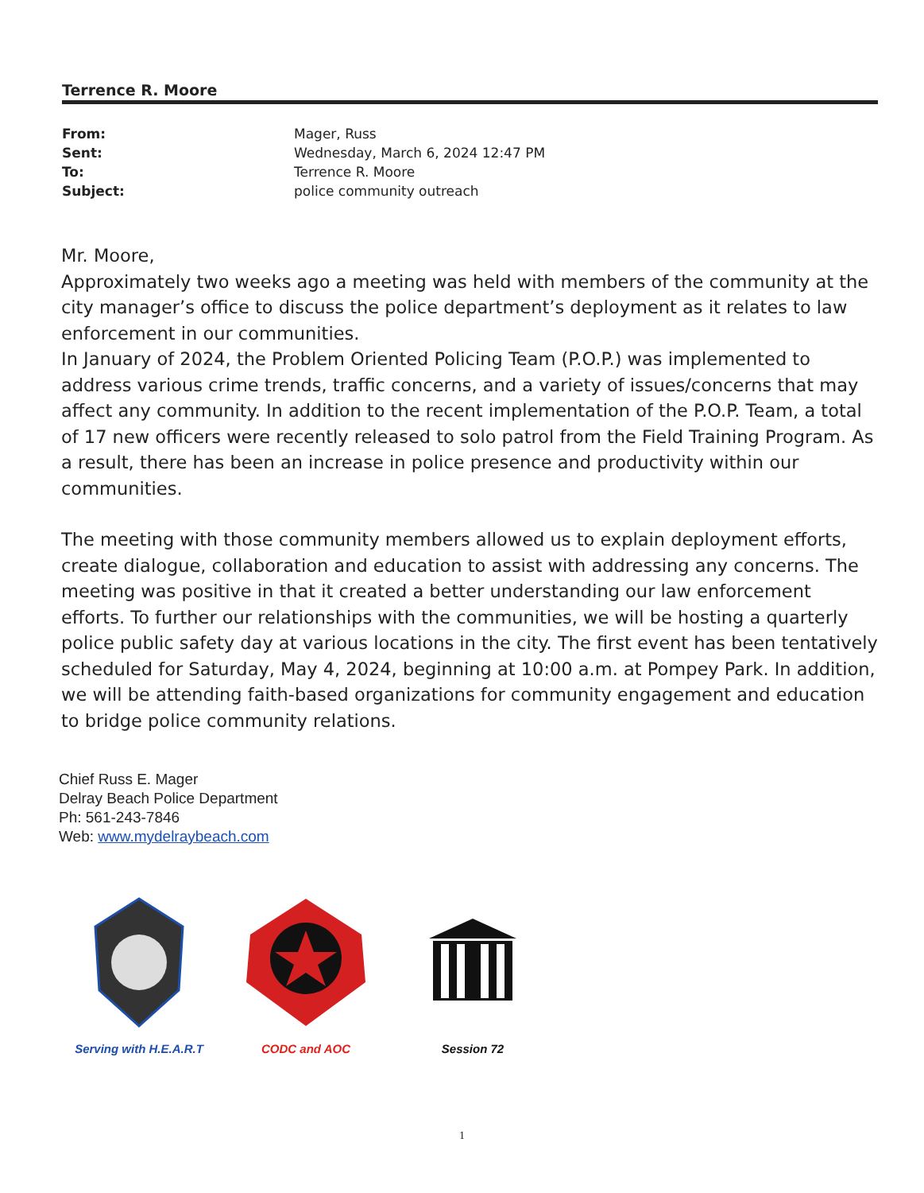Terrence R. Moore
| From: | Mager, Russ |
| Sent: | Wednesday, March 6, 2024 12:47 PM |
| To: | Terrence R. Moore |
| Subject: | police community outreach |
Mr. Moore,
Approximately two weeks ago a meeting was held with members of the community at the city manager’s office to discuss the police department’s deployment as it relates to law enforcement in our communities.
In January of 2024, the Problem Oriented Policing Team (P.O.P.) was implemented to address various crime trends, traffic concerns, and a variety of issues/concerns that may affect any community. In addition to the recent implementation of the P.O.P. Team, a total of 17 new officers were recently released to solo patrol from the Field Training Program. As a result, there has been an increase in police presence and productivity within our communities.
The meeting with those community members allowed us to explain deployment efforts, create dialogue, collaboration and education to assist with addressing any concerns. The meeting was positive in that it created a better understanding our law enforcement efforts. To further our relationships with the communities, we will be hosting a quarterly police public safety day at various locations in the city. The first event has been tentatively scheduled for Saturday, May 4, 2024, beginning at 10:00 a.m. at Pompey Park. In addition, we will be attending faith-based organizations for community engagement and education to bridge police community relations.
Chief Russ E. Mager
Delray Beach Police Department
Ph: 561-243-7846
Web: www.mydelraybeach.com
Serving with H.E.A.R.T
CODC and AOC
Session 72
1